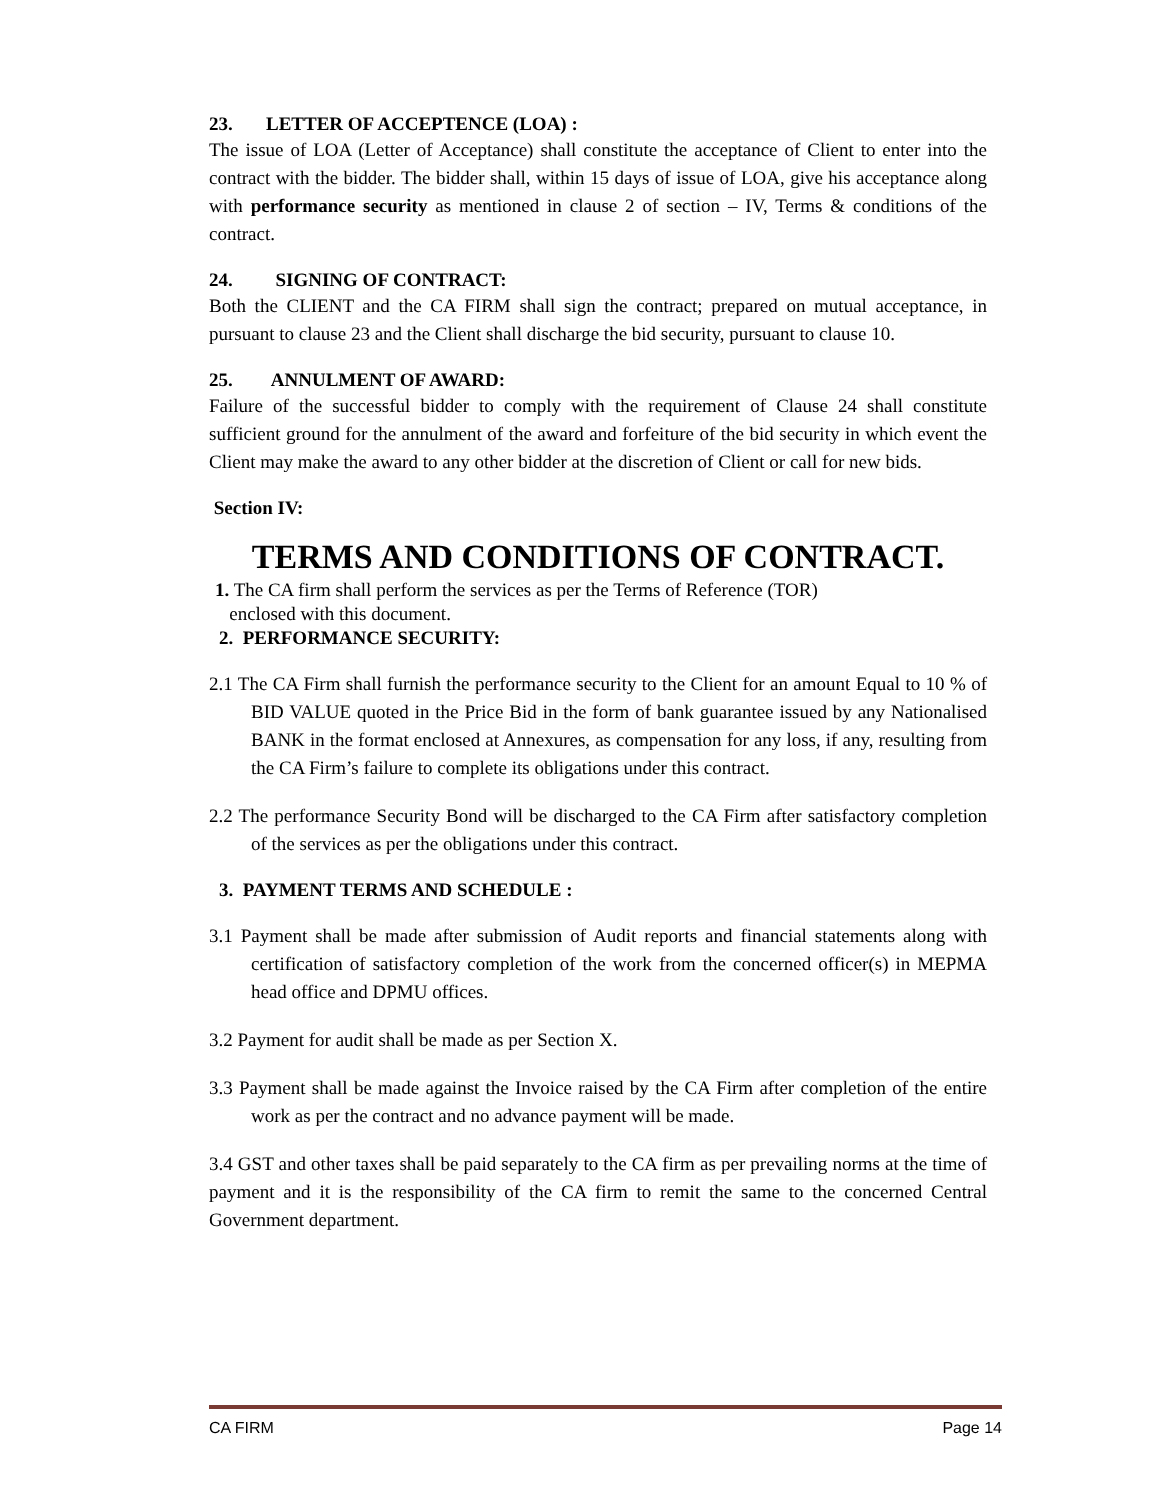23. LETTER OF ACCEPTENCE (LOA) :
The issue of LOA (Letter of Acceptance) shall constitute the acceptance of Client to enter into the contract with the bidder. The bidder shall, within 15 days of issue of LOA, give his acceptance along with performance security as mentioned in clause 2 of section – IV, Terms & conditions of the contract.
24. SIGNING OF CONTRACT:
Both the CLIENT and the CA FIRM shall sign the contract; prepared on mutual acceptance, in pursuant to clause 23 and the Client shall discharge the bid security, pursuant to clause 10.
25. ANNULMENT OF AWARD:
Failure of the successful bidder to comply with the requirement of Clause 24 shall constitute sufficient ground for the annulment of the award and forfeiture of the bid security in which event the Client may make the award to any other bidder at the discretion of Client or call for new bids.
Section IV:
TERMS AND CONDITIONS OF CONTRACT.
1. The CA firm shall perform the services as per the Terms of Reference (TOR)
enclosed with this document.
2. PERFORMANCE SECURITY:
2.1 The CA Firm shall furnish the performance security to the Client for an amount Equal to 10 % of BID VALUE quoted in the Price Bid in the form of bank guarantee issued by any Nationalised BANK in the format enclosed at Annexures, as compensation for any loss, if any, resulting from the CA Firm’s failure to complete its obligations under this contract.
2.2 The performance Security Bond will be discharged to the CA Firm after satisfactory completion of the services as per the obligations under this contract.
3. PAYMENT TERMS AND SCHEDULE :
3.1 Payment shall be made after submission of Audit reports and financial statements along with certification of satisfactory completion of the work from the concerned officer(s) in MEPMA head office and DPMU offices.
3.2 Payment for audit shall be made as per Section X.
3.3 Payment shall be made against the Invoice raised by the CA Firm after completion of the entire work as per the contract and no advance payment will be made.
3.4 GST and other taxes shall be paid separately to the CA firm as per prevailing norms at the time of payment and it is the responsibility of the CA firm to remit the same to the concerned Central Government department.
CA FIRM Page 14